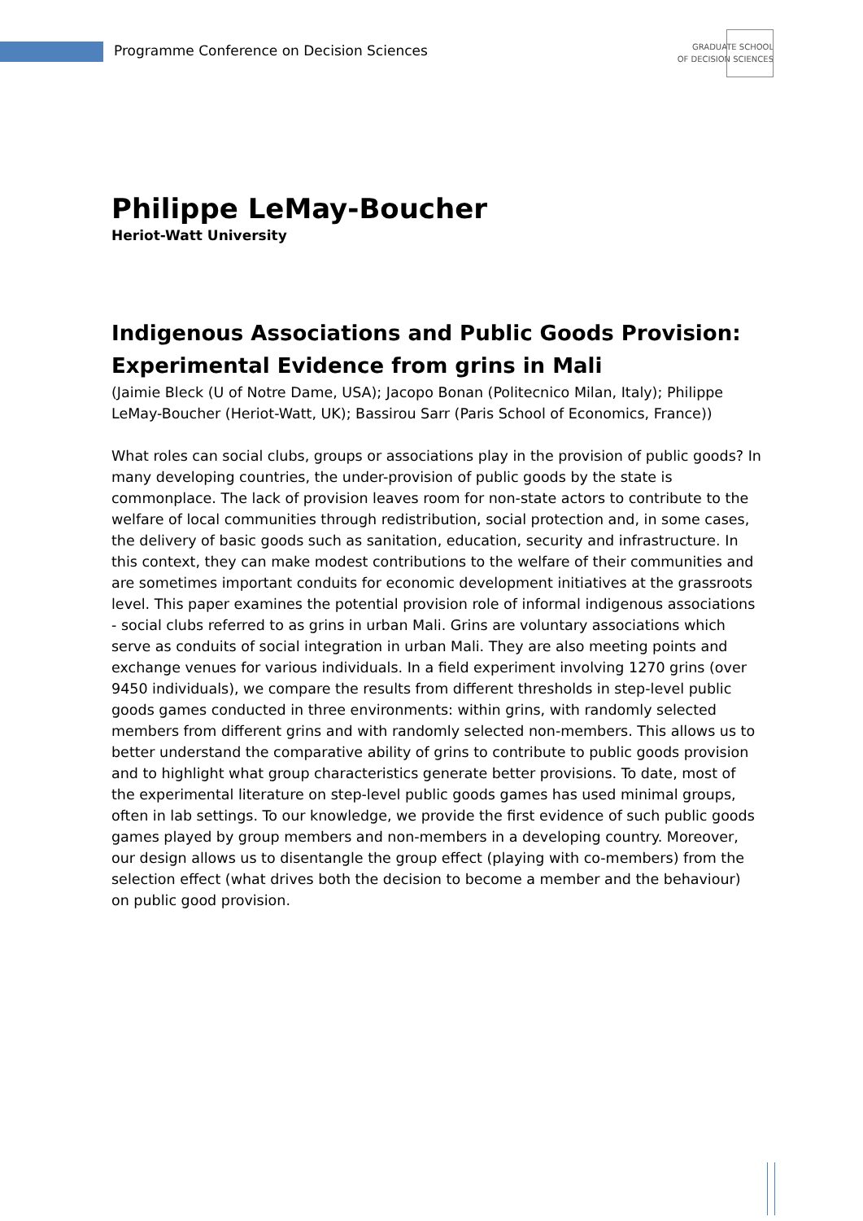Programme Conference on Decision Sciences
GRADUATE SCHOOL
OF DECISION SCIENCES
Philippe LeMay-Boucher
Heriot-Watt University
Indigenous Associations and Public Goods Provision: Experimental Evidence from grins in Mali
(Jaimie Bleck (U of Notre Dame, USA); Jacopo Bonan (Politecnico Milan, Italy); Philippe LeMay-Boucher (Heriot-Watt, UK); Bassirou Sarr (Paris School of Economics, France))
What roles can social clubs, groups or associations play in the provision of public goods? In many developing countries, the under-provision of public goods by the state is commonplace. The lack of provision leaves room for non-state actors to contribute to the welfare of local communities through redistribution, social protection and, in some cases, the delivery of basic goods such as sanitation, education, security and infrastructure. In this context, they can make modest contributions to the welfare of their communities and are sometimes important conduits for economic development initiatives at the grassroots level. This paper examines the potential provision role of informal indigenous associations - social clubs referred to as grins in urban Mali. Grins are voluntary associations which serve as conduits of social integration in urban Mali. They are also meeting points and exchange venues for various individuals. In a field experiment involving 1270 grins (over 9450 individuals), we compare the results from different thresholds in step-level public goods games conducted in three environments: within grins, with randomly selected members from different grins and with randomly selected non-members. This allows us to better understand the comparative ability of grins to contribute to public goods provision and to highlight what group characteristics generate better provisions. To date, most of the experimental literature on step-level public goods games has used minimal groups, often in lab settings. To our knowledge, we provide the first evidence of such public goods games played by group members and non-members in a developing country. Moreover, our design allows us to disentangle the group effect (playing with co-members) from the selection effect (what drives both the decision to become a member and the behaviour) on public good provision.